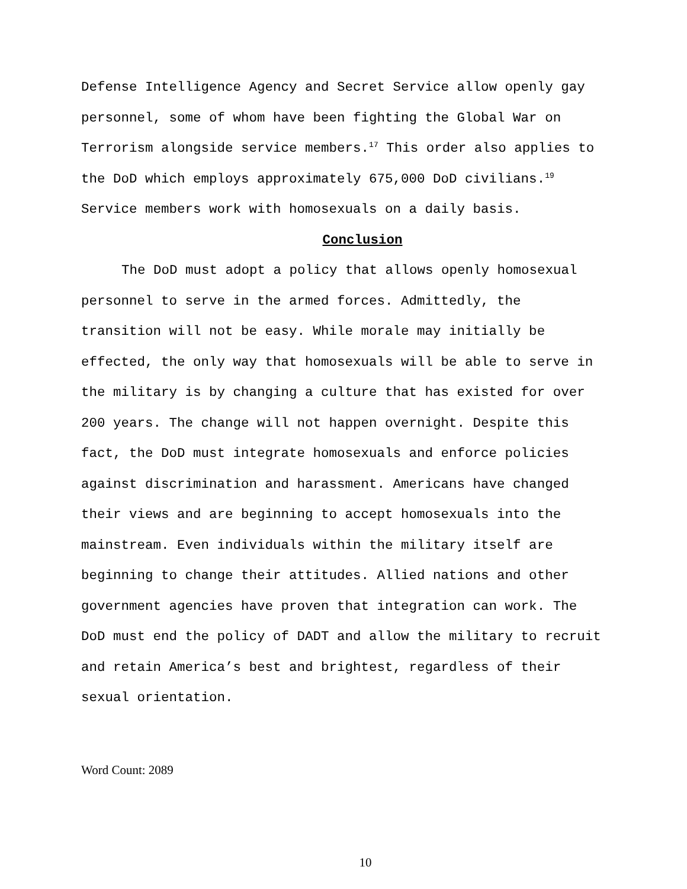Defense Intelligence Agency and Secret Service allow openly gay personnel, some of whom have been fighting the Global War on Terrorism alongside service members.<sup>17</sup> This order also applies to the DoD which employs approximately 675,000 DoD civilians.<sup>19</sup> Service members work with homosexuals on a daily basis.
Conclusion
The DoD must adopt a policy that allows openly homosexual personnel to serve in the armed forces. Admittedly, the transition will not be easy. While morale may initially be effected, the only way that homosexuals will be able to serve in the military is by changing a culture that has existed for over 200 years. The change will not happen overnight. Despite this fact, the DoD must integrate homosexuals and enforce policies against discrimination and harassment. Americans have changed their views and are beginning to accept homosexuals into the mainstream. Even individuals within the military itself are beginning to change their attitudes. Allied nations and other government agencies have proven that integration can work. The DoD must end the policy of DADT and allow the military to recruit and retain America’s best and brightest, regardless of their sexual orientation.
Word Count: 2089
10